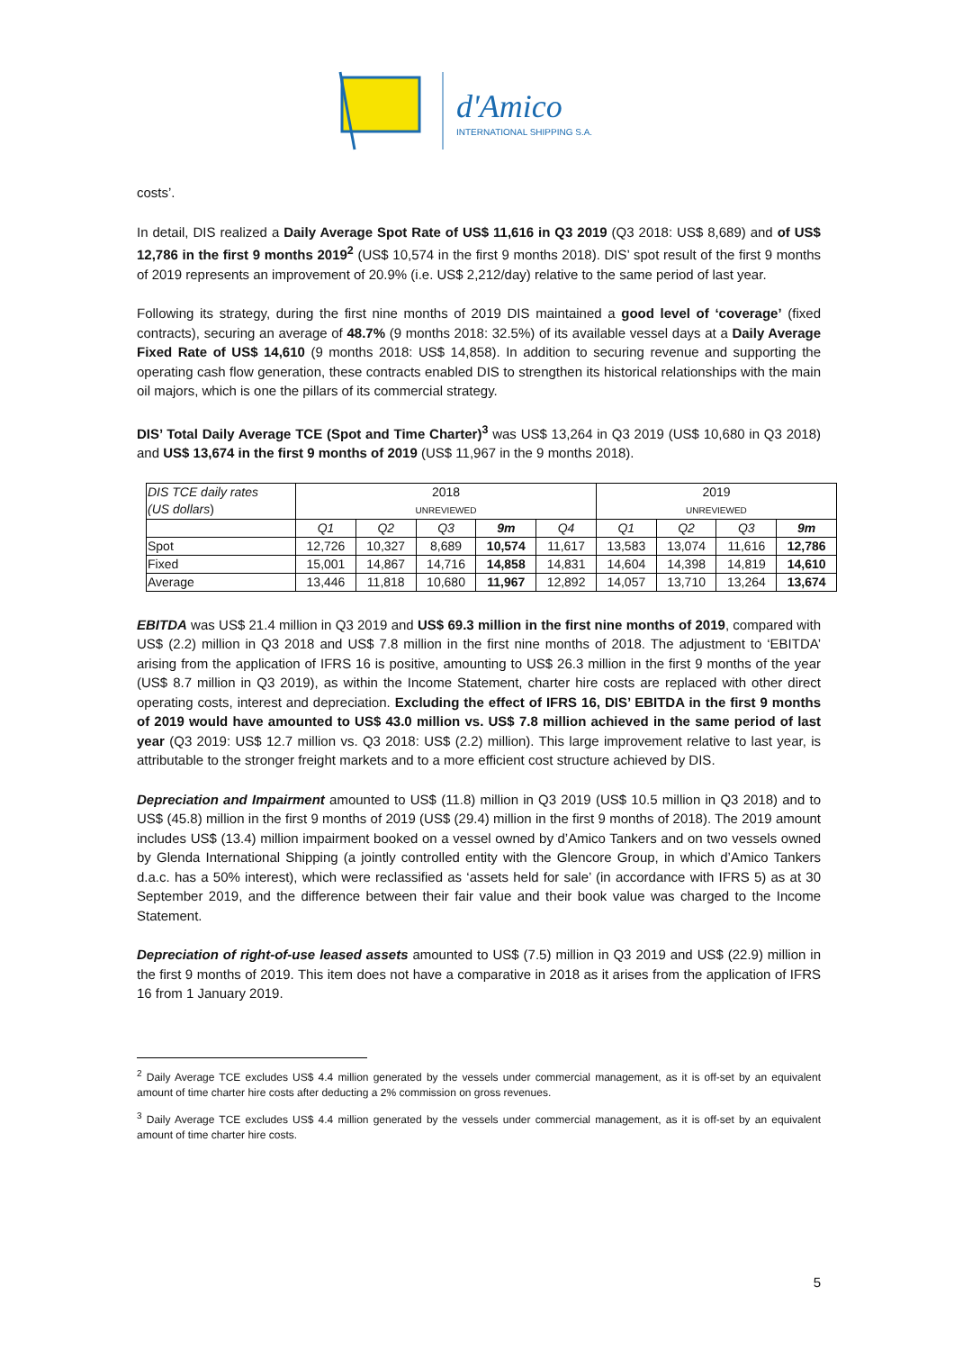d'Amico
INTERNATIONAL SHIPPING S.A.
costs’.
In detail, DIS realized a Daily Average Spot Rate of US$ 11,616 in Q3 2019 (Q3 2018: US$ 8,689) and of US$ 12,786 in the first 9 months 2019<sup>2</sup> (US$ 10,574 in the first 9 months 2018). DIS’ spot result of the first 9 months of 2019 represents an improvement of 20.9% (i.e. US$ 2,212/day) relative to the same period of last year.
Following its strategy, during the first nine months of 2019 DIS maintained a good level of ‘coverage’ (fixed contracts), securing an average of 48.7% (9 months 2018: 32.5%) of its available vessel days at a Daily Average Fixed Rate of US$ 14,610 (9 months 2018: US$ 14,858). In addition to securing revenue and supporting the operating cash flow generation, these contracts enabled DIS to strengthen its historical relationships with the main oil majors, which is one the pillars of its commercial strategy.
DIS’ Total Daily Average TCE (Spot and Time Charter)<sup>3</sup> was US$ 13,264 in Q3 2019 (US$ 10,680 in Q3 2018) and US$ 13,674 in the first 9 months of 2019 (US$ 11,967 in the 9 months 2018).
| DIS TCE daily rates (US dollars ) | 2018 UNREVIEWED | | | | | 2019 UNREVIEWED | | | |
| | Q1 | Q2 | Q3 | 9m | Q4 | Q1 | Q2 | Q3 | 9m |
| Spot | 12,726 | 10,327 | 8,689 | 10,574 | 11,617 | 13,583 | 13,074 | 11,616 | 12,786 |
| Fixed | 15,001 | 14,867 | 14,716 | 14,858 | 14,831 | 14,604 | 14,398 | 14,819 | 14,610 |
| Average | 13,446 | 11,818 | 10,680 | 11,967 | 12,892 | 14,057 | 13,710 | 13,264 | 13,674 |
EBITDA was US$ 21.4 million in Q3 2019 and US$ 69.3 million in the first nine months of 2019, compared with US$ (2.2) million in Q3 2018 and US$ 7.8 million in the first nine months of 2018. The adjustment to ‘EBITDA’ arising from the application of IFRS 16 is positive, amounting to US$ 26.3 million in the first 9 months of the year (US$ 8.7 million in Q3 2019), as within the Income Statement, charter hire costs are replaced with other direct operating costs, interest and depreciation. Excluding the effect of IFRS 16, DIS’ EBITDA in the first 9 months of 2019 would have amounted to US$ 43.0 million vs. US$ 7.8 million achieved in the same period of last year (Q3 2019: US$ 12.7 million vs. Q3 2018: US$ (2.2) million). This large improvement relative to last year, is attributable to the stronger freight markets and to a more efficient cost structure achieved by DIS.
Depreciation and Impairment amounted to US$ (11.8) million in Q3 2019 (US$ 10.5 million in Q3 2018) and to US$ (45.8) million in the first 9 months of 2019 (US$ (29.4) million in the first 9 months of 2018). The 2019 amount includes US$ (13.4) million impairment booked on a vessel owned by d’Amico Tankers and on two vessels owned by Glenda International Shipping (a jointly controlled entity with the Glencore Group, in which d’Amico Tankers d.a.c. has a 50% interest), which were reclassified as ‘assets held for sale’ (in accordance with IFRS 5) as at 30 September 2019, and the difference between their fair value and their book value was charged to the Income Statement.
Depreciation of right-of-use leased assets amounted to US$ (7.5) million in Q3 2019 and US$ (22.9) million in the first 9 months of 2019. This item does not have a comparative in 2018 as it arises from the application of IFRS 16 from 1 January 2019.
<sup>2</sup> Daily Average TCE excludes US$ 4.4 million generated by the vessels under commercial management, as it is off-set by an equivalent amount of time charter hire costs after deducting a 2% commission on gross revenues.
<sup>3</sup> Daily Average TCE excludes US$ 4.4 million generated by the vessels under commercial management, as it is off-set by an equivalent amount of time charter hire costs.
5